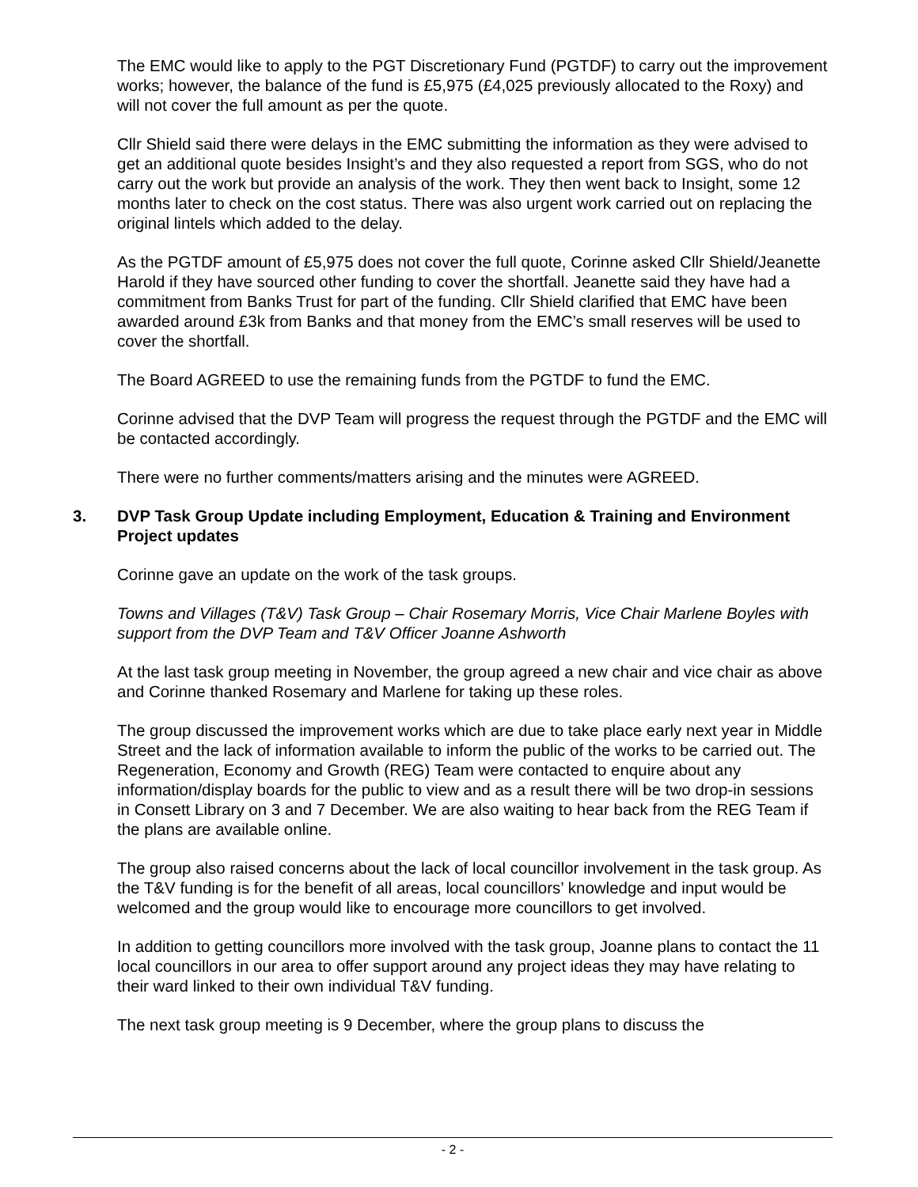The EMC would like to apply to the PGT Discretionary Fund (PGTDF) to carry out the improvement works; however, the balance of the fund is £5,975 (£4,025 previously allocated to the Roxy) and will not cover the full amount as per the quote.
Cllr Shield said there were delays in the EMC submitting the information as they were advised to get an additional quote besides Insight’s and they also requested a report from SGS, who do not carry out the work but provide an analysis of the work. They then went back to Insight, some 12 months later to check on the cost status. There was also urgent work carried out on replacing the original lintels which added to the delay.
As the PGTDF amount of £5,975 does not cover the full quote, Corinne asked Cllr Shield/Jeanette Harold if they have sourced other funding to cover the shortfall. Jeanette said they have had a commitment from Banks Trust for part of the funding. Cllr Shield clarified that EMC have been awarded around £3k from Banks and that money from the EMC’s small reserves will be used to cover the shortfall.
The Board AGREED to use the remaining funds from the PGTDF to fund the EMC.
Corinne advised that the DVP Team will progress the request through the PGTDF and the EMC will be contacted accordingly.
There were no further comments/matters arising and the minutes were AGREED.
3. DVP Task Group Update including Employment, Education & Training and Environment Project updates
Corinne gave an update on the work of the task groups.
Towns and Villages (T&V) Task Group – Chair Rosemary Morris, Vice Chair Marlene Boyles with support from the DVP Team and T&V Officer Joanne Ashworth
At the last task group meeting in November, the group agreed a new chair and vice chair as above and Corinne thanked Rosemary and Marlene for taking up these roles.
The group discussed the improvement works which are due to take place early next year in Middle Street and the lack of information available to inform the public of the works to be carried out. The Regeneration, Economy and Growth (REG) Team were contacted to enquire about any information/display boards for the public to view and as a result there will be two drop-in sessions in Consett Library on 3 and 7 December. We are also waiting to hear back from the REG Team if the plans are available online.
The group also raised concerns about the lack of local councillor involvement in the task group. As the T&V funding is for the benefit of all areas, local councillors’ knowledge and input would be welcomed and the group would like to encourage more councillors to get involved.
In addition to getting councillors more involved with the task group, Joanne plans to contact the 11 local councillors in our area to offer support around any project ideas they may have relating to their ward linked to their own individual T&V funding.
The next task group meeting is 9 December, where the group plans to discuss the
- 2 -